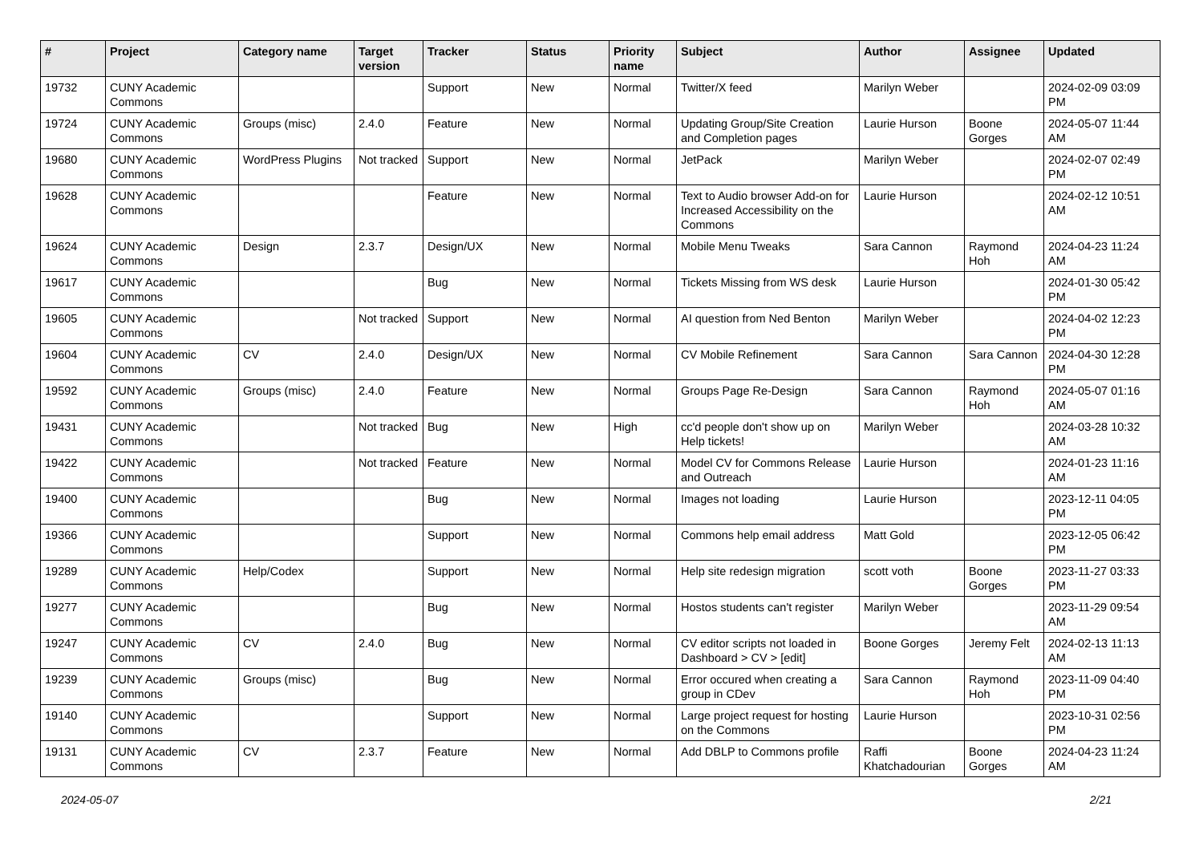| # | Project | Category name | Target version | Tracker | Status | Priority name | Subject | Author | Assignee | Updated |
| --- | --- | --- | --- | --- | --- | --- | --- | --- | --- | --- |
| 19732 | CUNY Academic Commons | | | Support | New | Normal | Twitter/X feed | Marilyn Weber | | 2024-02-09 03:09 PM |
| 19724 | CUNY Academic Commons | Groups (misc) | 2.4.0 | Feature | New | Normal | Updating Group/Site Creation and Completion pages | Laurie Hurson | Boone Gorges | 2024-05-07 11:44 AM |
| 19680 | CUNY Academic Commons | WordPress Plugins | Not tracked | Support | New | Normal | JetPack | Marilyn Weber | | 2024-02-07 02:49 PM |
| 19628 | CUNY Academic Commons | | | Feature | New | Normal | Text to Audio browser Add-on for Increased Accessibility on the Commons | Laurie Hurson | | 2024-02-12 10:51 AM |
| 19624 | CUNY Academic Commons | Design | 2.3.7 | Design/UX | New | Normal | Mobile Menu Tweaks | Sara Cannon | Raymond Hoh | 2024-04-23 11:24 AM |
| 19617 | CUNY Academic Commons | | | Bug | New | Normal | Tickets Missing from WS desk | Laurie Hurson | | 2024-01-30 05:42 PM |
| 19605 | CUNY Academic Commons | | Not tracked | Support | New | Normal | AI question from Ned Benton | Marilyn Weber | | 2024-04-02 12:23 PM |
| 19604 | CUNY Academic Commons | CV | 2.4.0 | Design/UX | New | Normal | CV Mobile Refinement | Sara Cannon | Sara Cannon | 2024-04-30 12:28 PM |
| 19592 | CUNY Academic Commons | Groups (misc) | 2.4.0 | Feature | New | Normal | Groups Page Re-Design | Sara Cannon | Raymond Hoh | 2024-05-07 01:16 AM |
| 19431 | CUNY Academic Commons | | Not tracked | Bug | New | High | cc'd people don't show up on Help tickets! | Marilyn Weber | | 2024-03-28 10:32 AM |
| 19422 | CUNY Academic Commons | | Not tracked | Feature | New | Normal | Model CV for Commons Release and Outreach | Laurie Hurson | | 2024-01-23 11:16 AM |
| 19400 | CUNY Academic Commons | | | Bug | New | Normal | Images not loading | Laurie Hurson | | 2023-12-11 04:05 PM |
| 19366 | CUNY Academic Commons | | | Support | New | Normal | Commons help email address | Matt Gold | | 2023-12-05 06:42 PM |
| 19289 | CUNY Academic Commons | Help/Codex | | Support | New | Normal | Help site redesign migration | scott voth | Boone Gorges | 2023-11-27 03:33 PM |
| 19277 | CUNY Academic Commons | | | Bug | New | Normal | Hostos students can't register | Marilyn Weber | | 2023-11-29 09:54 AM |
| 19247 | CUNY Academic Commons | CV | 2.4.0 | Bug | New | Normal | CV editor scripts not loaded in Dashboard > CV > [edit] | Boone Gorges | Jeremy Felt | 2024-02-13 11:13 AM |
| 19239 | CUNY Academic Commons | Groups (misc) | | Bug | New | Normal | Error occured when creating a group in CDev | Sara Cannon | Raymond Hoh | 2023-11-09 04:40 PM |
| 19140 | CUNY Academic Commons | | | Support | New | Normal | Large project request for hosting on the Commons | Laurie Hurson | | 2023-10-31 02:56 PM |
| 19131 | CUNY Academic Commons | CV | 2.3.7 | Feature | New | Normal | Add DBLP to Commons profile | Raffi Khatchadourian | Boone Gorges | 2024-04-23 11:24 AM |
2024-05-07 2/21